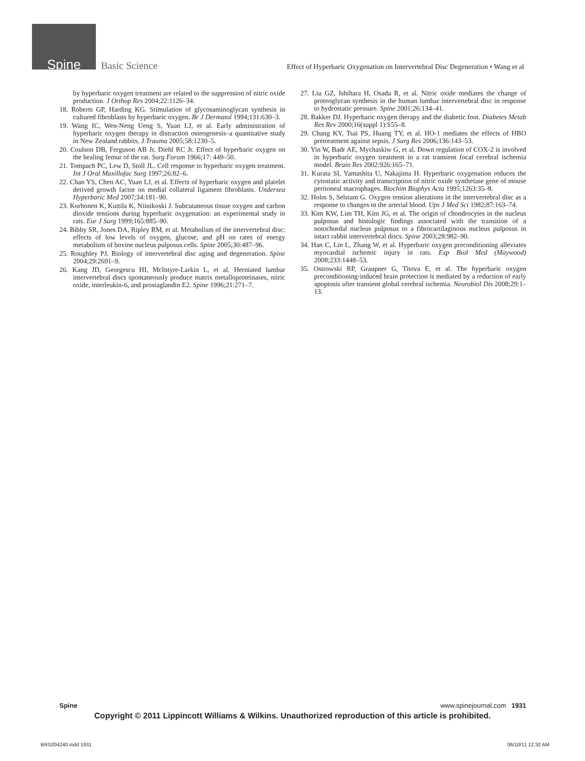Spine Basic Science Effect of Hyperbaric Oxygenation on Intervertebral Disc Degeneration • Wang et al
by hyperbaric oxygen treatment are related to the suppression of nitric oxide production. J Orthop Res 2004;22:1126–34.
18. Roberts GP, Harding KG. Stimulation of glycosaminoglycan synthesis in cultured fibroblasts by hyperbaric oxygen. Br J Dermatol 1994;131:630–3.
19. Wang IC, Wen-Neng Ueng S, Yuan LJ, et al. Early administration of hyperbaric oxygen therapy in distraction osteogenesis–a quantitative study in New Zealand rabbits. J Trauma 2005;58:1230–5.
20. Coulson DB, Ferguson AB Jr, Diehl RC Jr. Effect of hyperbaric oxygen on the healing femur of the rat. Surg Forum 1966;17: 449–50.
21. Tompach PC, Lew D, Stoll JL. Cell response to hyperbaric oxygen treatment. Int J Oral Maxillofac Surg 1997;26:82–6.
22. Chan YS, Chen AC, Yuan LJ, et al. Effects of hyperbaric oxygen and platelet derived growth factor on medial collateral ligament fibroblasts. Undersea Hyperbaric Med 2007;34:181–90.
23. Korhonen K, Kuttila K, Niinikoski J. Subcutaneous tissue oxygen and carbon dioxide tensions during hyperbaric oxygenation: an experimental study in rats. Eur J Surg 1999;165:885–90.
24. Bibby SR, Jones DA, Ripley RM, et al. Metabolism of the intervertebral disc: effects of low levels of oxygen, glucose, and pH on rates of energy metabolism of bovine nucleus pulposus cells. Spine 2005;30:487–96.
25. Roughley PJ. Biology of intervertebral disc aging and degeneration. Spine 2004;29:2691–9.
26. Kang JD, Georgescu HI, McIntyre-Larkin L, et al. Herniated lumbar intervertebral discs spontaneously produce matrix metalloproteinases, nitric oxide, interleukin-6, and prostaglandin E2. Spine 1996;21:271–7.
27. Liu GZ, Ishihara H, Osada R, et al. Nitric oxide mediates the change of proteoglycan synthesis in the human lumbar intervertebral disc in response to hydrostatic pressure. Spine 2001;26:134–41.
28. Bakker DJ. Hyperbaric oxygen therapy and the diabetic foot. Diabetes Metab Res Rev 2000;16(suppl 1):S55–8.
29. Chang KY, Tsai PS, Huang TY, et al. HO-1 mediates the effects of HBO pretreatment against sepsis. J Surg Res 2006;136:143–53.
30. Yin W, Badr AE, Mychaskiw G, et al. Down regulation of COX-2 is involved in hyperbaric oxygen treatment in a rat transient focal cerebral ischemia model. Brain Res 2002;926:165–71.
31. Kurata SI, Yamashita U, Nakajima H. Hyperbaric oxygenation reduces the cytostatic activity and transcription of nitric oxide synthetase gene of mouse peritoneal macrophages. Biochim Biophys Acta 1995;1263:35–8.
32. Holm S, Selstam G. Oxygen tension alterations in the intervertebral disc as a response to changes in the arterial blood. Ups J Med Sci 1982;87:163–74.
33. Kim KW, Lim TH, Kim JG, et al. The origin of chondrocytes in the nucleus pulposus and histologic findings associated with the transition of a notochordal nucleus pulposus to a fibrocartilaginous nucleus pulposus in intact rabbit intervertebral discs. Spine 2003;28:982–90.
34. Han C, Lin L, Zhang W, et al. Hyperbaric oxygen preconditioning alleviates myocardial ischemic injury in rats. Exp Biol Med (Maywood) 2008;233:1448–53.
35. Ostrowski RP, Graupner G, Titova E, et al. The hyperbaric oxygen preconditioning-induced brain protection is mediated by a reduction of early apoptosis after transient global cerebral ischemia. Neurobiol Dis 2008;29:1–13.
Spine www.spinejournal.com 1931
Copyright © 2011 Lippincott Williams & Wilkins. Unauthorized reproduction of this article is prohibited.
BRS204240.indd 1931 06/10/11 12:32 AM